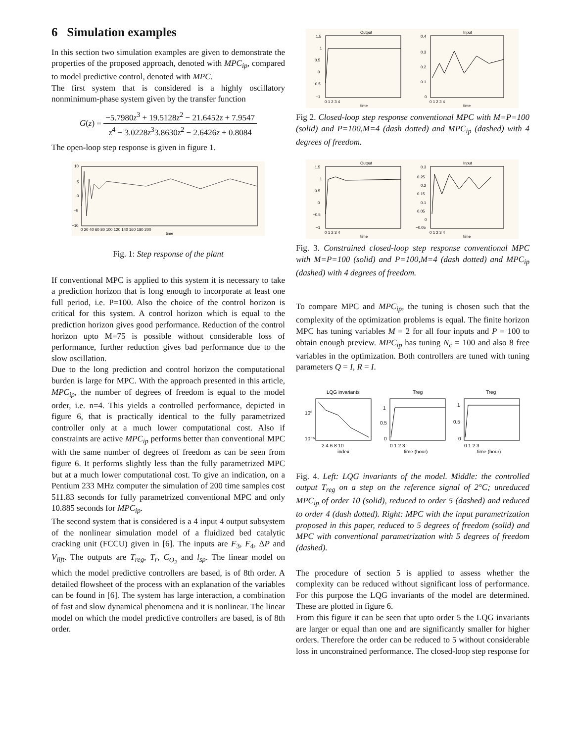6 Simulation examples
In this section two simulation examples are given to demonstrate the properties of the proposed approach, denoted with MPC<sub>ip</sub>, compared to model predictive control, denoted with MPC.
The first system that is considered is a highly oscillatory nonminimum-phase system given by the transfer function
G(z) = −5.7980z<sup>3</sup> + 19.5128z<sup>2</sup> − 21.6452z + 7.9547 z<sup>4</sup> − 3.0228z<sup>3</sup>3.8630z<sup>2</sup> − 2.6426z + 0.8084
The open-loop step response is given in figure 1.
10
5
0
−5
−10
0 20 40 60 80 100 120 140 160 180 200
time
Fig. 1: Step response of the plant
If conventional MPC is applied to this system it is necessary to take a prediction horizon that is long enough to incorporate at least one full period, i.e. P=100. Also the choice of the control horizon is critical for this system. A control horizon which is equal to the prediction horizon gives good performance. Reduction of the control horizon upto M=75 is possible without considerable loss of performance, further reduction gives bad performance due to the slow oscillation.
Due to the long prediction and control horizon the computational burden is large for MPC. With the approach presented in this article, MPC<sub>ip</sub>, the number of degrees of freedom is equal to the model order, i.e. n=4. This yields a controlled performance, depicted in figure 6, that is practically identical to the fully parametrized controller only at a much lower computational cost. Also if constraints are active MPC<sub>ip</sub> performs better than conventional MPC with the same number of degrees of freedom as can be seen from figure 6. It performs slightly less than the fully parametrized MPC but at a much lower computational cost. To give an indication, on a Pentium 233 MHz computer the simulation of 200 time samples cost 511.83 seconds for fully parametrized conventional MPC and only 10.885 seconds for MPC<sub>ip</sub>.
The second system that is considered is a 4 input 4 output subsystem of the nonlinear simulation model of a fluidized bed catalytic cracking unit (FCCU) given in [6]. The inputs are F<sub>3</sub>, F<sub>4</sub>, ΔP and V<sub>lift</sub>. The outputs are T<sub>reg</sub>, T<sub>r</sub>, C<sub>O<sub>2</sub></sub> and l<sub>sp</sub>. The linear model on which the model predictive controllers are based, is of 8th order. A detailed flowsheet of the process with an explanation of the variables can be found in [6]. The system has large interaction, a combination of fast and slow dynamical phenomena and it is nonlinear. The linear model on which the model predictive controllers are based, is of 8th order.
Output
Input
1.5
1
0.5
0
−0.5
−1
0.4
0.3
0.2
0.1
0
0 1 2 3 4
0 1 2 3 4
time
time
Fig 2. Closed-loop step response conventional MPC with M=P=100 (solid) and P=100,M=4 (dash dotted) and MPC<sub>ip</sub> (dashed) with 4 degrees of freedom.
Output
Input
1.5
1
0.5
0
−0.5
−1
0.3
0.25
0.2
0.15
0.1
0.05
0
−0.05
0 1 2 3 4
0 1 2 3 4
time
time
Fig. 3. Constrained closed-loop step response conventional MPC with M=P=100 (solid) and P=100,M=4 (dash dotted) and MPC<sub>ip</sub> (dashed) with 4 degrees of freedom.
To compare MPC and MPC<sub>ip</sub>, the tuning is chosen such that the complexity of the optimization problems is equal. The finite horizon MPC has tuning variables M = 2 for all four inputs and P = 100 to obtain enough preview. MPC<sub>ip</sub> has tuning N<sub>c</sub> = 100 and also 8 free variables in the optimization. Both controllers are tuned with tuning parameters Q = I, R = I.
LQG invariants
Treg
Treg
10⁰
10⁻⁵
1
0.5
0
1
0.5
0
2 4 6 8 10
0 1 2 3
0 1 2 3
index
time (hour)
time (hour)
Fig. 4. Left: LQG invariants of the model. Middle: the controlled output T<sub>reg</sub> on a step on the reference signal of 2°C; unreduced MPC<sub>ip</sub> of order 10 (solid), reduced to order 5 (dashed) and reduced to order 4 (dash dotted). Right: MPC with the input parametrization proposed in this paper, reduced to 5 degrees of freedom (solid) and MPC with conventional parametrization with 5 degrees of freedom (dashed).
The procedure of section 5 is applied to assess whether the complexity can be reduced without significant loss of performance. For this purpose the LQG invariants of the model are determined. These are plotted in figure 6.
From this figure it can be seen that upto order 5 the LQG invariants are larger or equal than one and are significantly smaller for higher orders. Therefore the order can be reduced to 5 without considerable loss in unconstrained performance. The closed-loop step response for